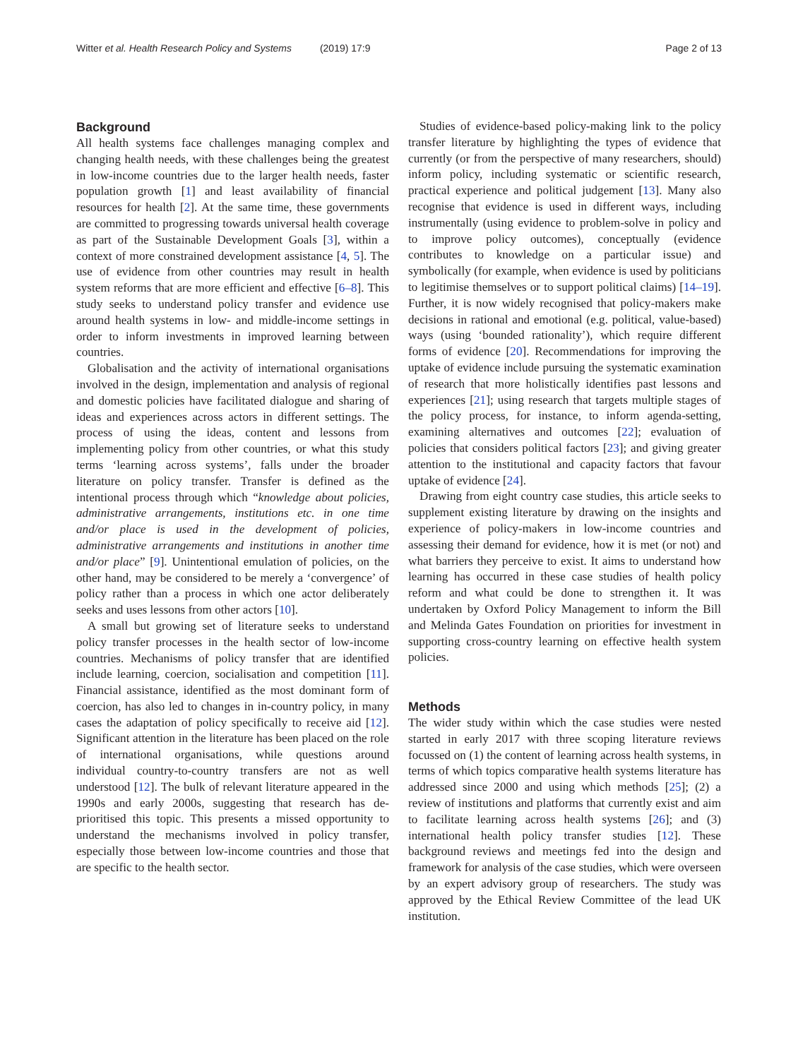Witter et al. Health Research Policy and Systems (2019) 17:9 Page 2 of 13
Background
All health systems face challenges managing complex and changing health needs, with these challenges being the greatest in low-income countries due to the larger health needs, faster population growth [1] and least availability of financial resources for health [2]. At the same time, these governments are committed to progressing towards universal health coverage as part of the Sustainable Development Goals [3], within a context of more constrained development assistance [4, 5]. The use of evidence from other countries may result in health system reforms that are more efficient and effective [6–8]. This study seeks to understand policy transfer and evidence use around health systems in low- and middle-income settings in order to inform investments in improved learning between countries.
Globalisation and the activity of international organisations involved in the design, implementation and analysis of regional and domestic policies have facilitated dialogue and sharing of ideas and experiences across actors in different settings. The process of using the ideas, content and lessons from implementing policy from other countries, or what this study terms ‘learning across systems’, falls under the broader literature on policy transfer. Transfer is defined as the intentional process through which “knowledge about policies, administrative arrangements, institutions etc. in one time and/or place is used in the development of policies, administrative arrangements and institutions in another time and/or place” [9]. Unintentional emulation of policies, on the other hand, may be considered to be merely a ‘convergence’ of policy rather than a process in which one actor deliberately seeks and uses lessons from other actors [10].
A small but growing set of literature seeks to understand policy transfer processes in the health sector of low-income countries. Mechanisms of policy transfer that are identified include learning, coercion, socialisation and competition [11]. Financial assistance, identified as the most dominant form of coercion, has also led to changes in in-country policy, in many cases the adaptation of policy specifically to receive aid [12]. Significant attention in the literature has been placed on the role of international organisations, while questions around individual country-to-country transfers are not as well understood [12]. The bulk of relevant literature appeared in the 1990s and early 2000s, suggesting that research has de-prioritised this topic. This presents a missed opportunity to understand the mechanisms involved in policy transfer, especially those between low-income countries and those that are specific to the health sector.
Studies of evidence-based policy-making link to the policy transfer literature by highlighting the types of evidence that currently (or from the perspective of many researchers, should) inform policy, including systematic or scientific research, practical experience and political judgement [13]. Many also recognise that evidence is used in different ways, including instrumentally (using evidence to problem-solve in policy and to improve policy outcomes), conceptually (evidence contributes to knowledge on a particular issue) and symbolically (for example, when evidence is used by politicians to legitimise themselves or to support political claims) [14–19]. Further, it is now widely recognised that policy-makers make decisions in rational and emotional (e.g. political, value-based) ways (using ‘bounded rationality’), which require different forms of evidence [20]. Recommendations for improving the uptake of evidence include pursuing the systematic examination of research that more holistically identifies past lessons and experiences [21]; using research that targets multiple stages of the policy process, for instance, to inform agenda-setting, examining alternatives and outcomes [22]; evaluation of policies that considers political factors [23]; and giving greater attention to the institutional and capacity factors that favour uptake of evidence [24].
Drawing from eight country case studies, this article seeks to supplement existing literature by drawing on the insights and experience of policy-makers in low-income countries and assessing their demand for evidence, how it is met (or not) and what barriers they perceive to exist. It aims to understand how learning has occurred in these case studies of health policy reform and what could be done to strengthen it. It was undertaken by Oxford Policy Management to inform the Bill and Melinda Gates Foundation on priorities for investment in supporting cross-country learning on effective health system policies.
Methods
The wider study within which the case studies were nested started in early 2017 with three scoping literature reviews focussed on (1) the content of learning across health systems, in terms of which topics comparative health systems literature has addressed since 2000 and using which methods [25]; (2) a review of institutions and platforms that currently exist and aim to facilitate learning across health systems [26]; and (3) international health policy transfer studies [12]. These background reviews and meetings fed into the design and framework for analysis of the case studies, which were overseen by an expert advisory group of researchers. The study was approved by the Ethical Review Committee of the lead UK institution.